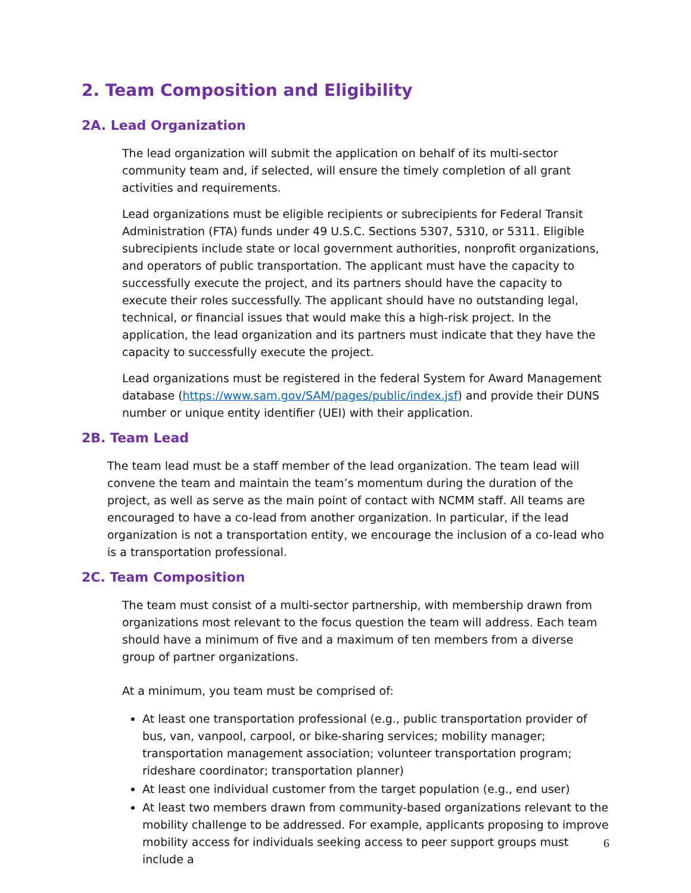2. Team Composition and Eligibility
2A. Lead Organization
The lead organization will submit the application on behalf of its multi-sector community team and, if selected, will ensure the timely completion of all grant activities and requirements.
Lead organizations must be eligible recipients or subrecipients for Federal Transit Administration (FTA) funds under 49 U.S.C. Sections 5307, 5310, or 5311. Eligible subrecipients include state or local government authorities, nonprofit organizations, and operators of public transportation. The applicant must have the capacity to successfully execute the project, and its partners should have the capacity to execute their roles successfully. The applicant should have no outstanding legal, technical, or financial issues that would make this a high-risk project. In the application, the lead organization and its partners must indicate that they have the capacity to successfully execute the project.
Lead organizations must be registered in the federal System for Award Management database (https://www.sam.gov/SAM/pages/public/index.jsf) and provide their DUNS number or unique entity identifier (UEI) with their application.
2B. Team Lead
The team lead must be a staff member of the lead organization. The team lead will convene the team and maintain the team’s momentum during the duration of the project, as well as serve as the main point of contact with NCMM staff. All teams are encouraged to have a co-lead from another organization. In particular, if the lead organization is not a transportation entity, we encourage the inclusion of a co-lead who is a transportation professional.
2C. Team Composition
The team must consist of a multi-sector partnership, with membership drawn from organizations most relevant to the focus question the team will address. Each team should have a minimum of five and a maximum of ten members from a diverse group of partner organizations.
At a minimum, you team must be comprised of:
At least one transportation professional (e.g., public transportation provider of bus, van, vanpool, carpool, or bike-sharing services; mobility manager; transportation management association; volunteer transportation program; rideshare coordinator; transportation planner)
At least one individual customer from the target population (e.g., end user)
At least two members drawn from community-based organizations relevant to the mobility challenge to be addressed. For example, applicants proposing to improve mobility access for individuals seeking access to peer support groups must include a
6